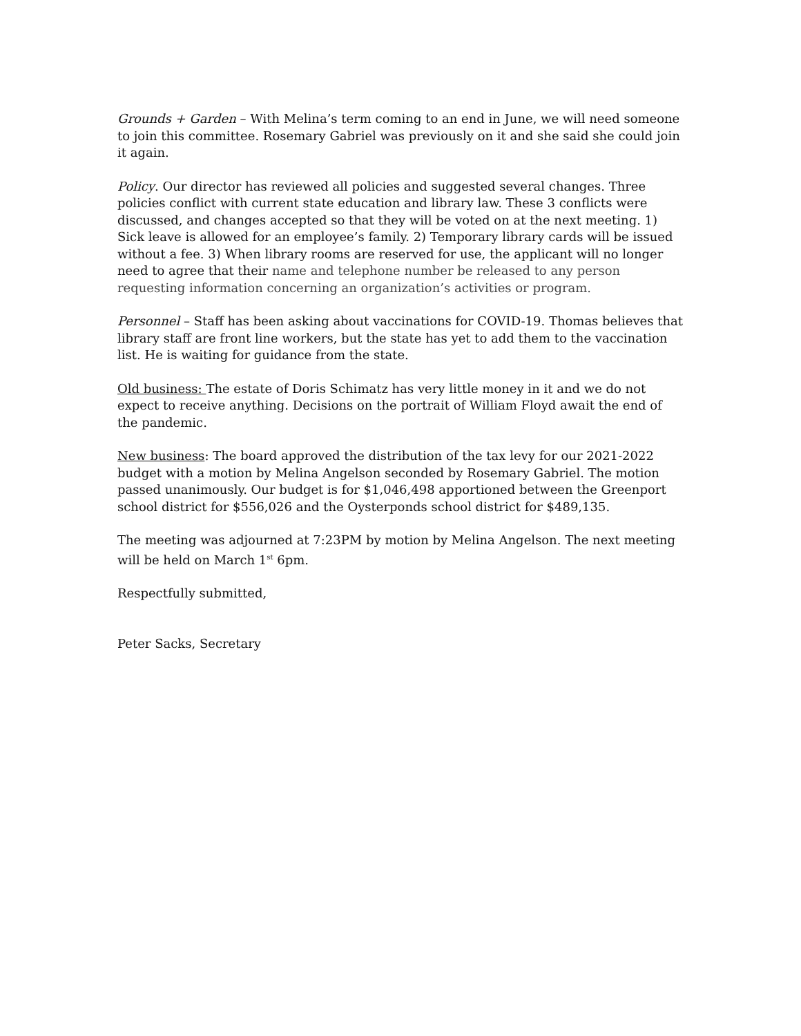Grounds + Garden – With Melina’s term coming to an end in June, we will need someone to join this committee. Rosemary Gabriel was previously on it and she said she could join it again.
Policy. Our director has reviewed all policies and suggested several changes. Three policies conflict with current state education and library law. These 3 conflicts were discussed, and changes accepted so that they will be voted on at the next meeting. 1) Sick leave is allowed for an employee’s family. 2) Temporary library cards will be issued without a fee. 3) When library rooms are reserved for use, the applicant will no longer need to agree that their name and telephone number be released to any person requesting information concerning an organization’s activities or program.
Personnel – Staff has been asking about vaccinations for COVID-19. Thomas believes that library staff are front line workers, but the state has yet to add them to the vaccination list. He is waiting for guidance from the state.
Old business: The estate of Doris Schimatz has very little money in it and we do not expect to receive anything. Decisions on the portrait of William Floyd await the end of the pandemic.
New business: The board approved the distribution of the tax levy for our 2021-2022 budget with a motion by Melina Angelson seconded by Rosemary Gabriel. The motion passed unanimously. Our budget is for $1,046,498 apportioned between the Greenport school district for $556,026 and the Oysterponds school district for $489,135.
The meeting was adjourned at 7:23PM by motion by Melina Angelson. The next meeting will be held on March 1<sup>st</sup> 6pm.
Respectfully submitted,
Peter Sacks, Secretary